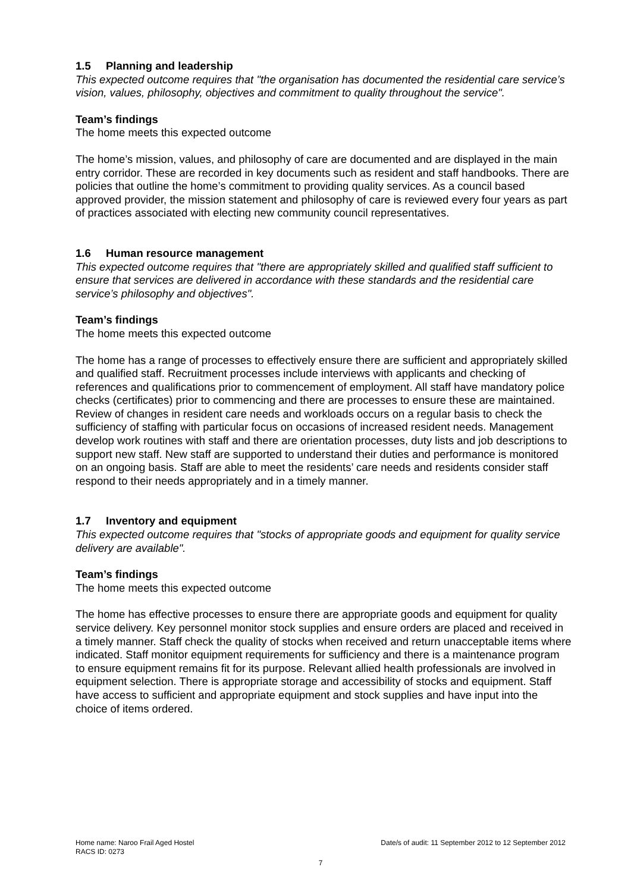1.5 Planning and leadership
This expected outcome requires that "the organisation has documented the residential care service’s vision, values, philosophy, objectives and commitment to quality throughout the service".
Team’s findings
The home meets this expected outcome
The home’s mission, values, and philosophy of care are documented and are displayed in the main entry corridor. These are recorded in key documents such as resident and staff handbooks. There are policies that outline the home’s commitment to providing quality services. As a council based approved provider, the mission statement and philosophy of care is reviewed every four years as part of practices associated with electing new community council representatives.
1.6 Human resource management
This expected outcome requires that "there are appropriately skilled and qualified staff sufficient to ensure that services are delivered in accordance with these standards and the residential care service’s philosophy and objectives".
Team’s findings
The home meets this expected outcome
The home has a range of processes to effectively ensure there are sufficient and appropriately skilled and qualified staff. Recruitment processes include interviews with applicants and checking of references and qualifications prior to commencement of employment. All staff have mandatory police checks (certificates) prior to commencing and there are processes to ensure these are maintained. Review of changes in resident care needs and workloads occurs on a regular basis to check the sufficiency of staffing with particular focus on occasions of increased resident needs. Management develop work routines with staff and there are orientation processes, duty lists and job descriptions to support new staff. New staff are supported to understand their duties and performance is monitored on an ongoing basis. Staff are able to meet the residents’ care needs and residents consider staff respond to their needs appropriately and in a timely manner.
1.7 Inventory and equipment
This expected outcome requires that "stocks of appropriate goods and equipment for quality service delivery are available".
Team’s findings
The home meets this expected outcome
The home has effective processes to ensure there are appropriate goods and equipment for quality service delivery. Key personnel monitor stock supplies and ensure orders are placed and received in a timely manner. Staff check the quality of stocks when received and return unacceptable items where indicated. Staff monitor equipment requirements for sufficiency and there is a maintenance program to ensure equipment remains fit for its purpose. Relevant allied health professionals are involved in equipment selection. There is appropriate storage and accessibility of stocks and equipment. Staff have access to sufficient and appropriate equipment and stock supplies and have input into the choice of items ordered.
Home name: Naroo Frail Aged Hostel Date/s of audit: 11 September 2012 to 12 September 2012
RACS ID: 0273
7